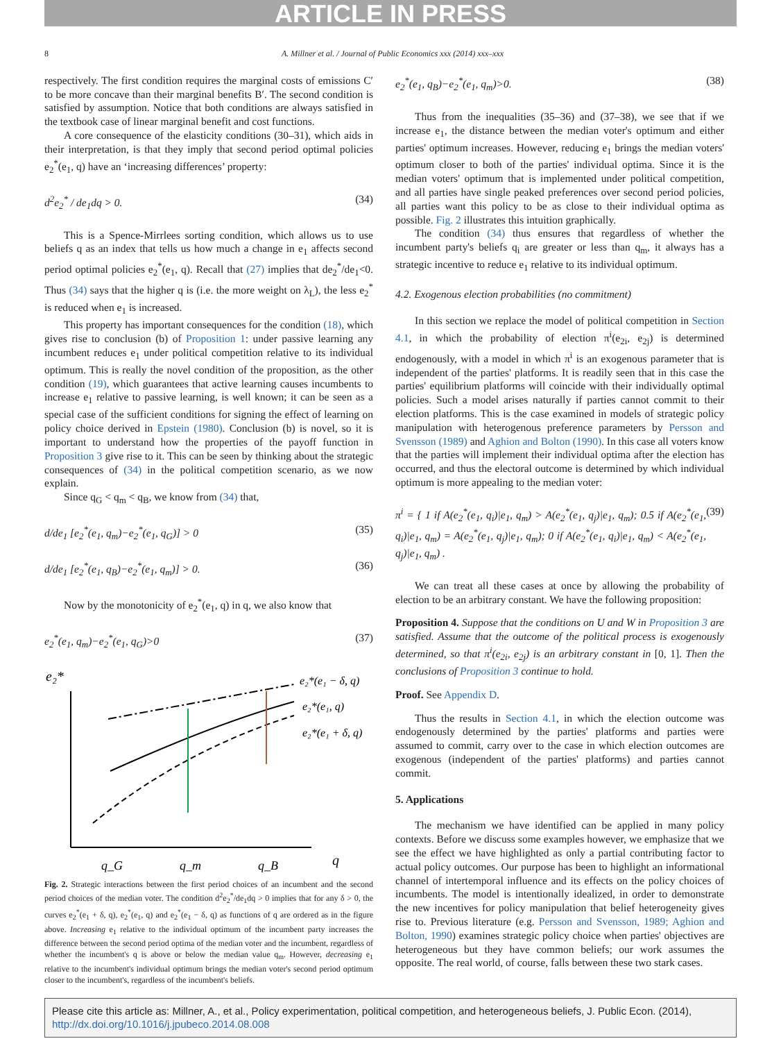ARTICLE IN PRESS
8 A. Millner et al. / Journal of Public Economics xxx (2014) xxx–xxx
respectively. The first condition requires the marginal costs of emissions C′ to be more concave than their marginal benefits B′. The second condition is satisfied by assumption. Notice that both conditions are always satisfied in the textbook case of linear marginal benefit and cost functions.
A core consequence of the elasticity conditions (30–31), which aids in their interpretation, is that they imply that second period optimal policies e<sub>2</sub><sup>*</sup>(e<sub>1</sub>, q) have an ‘increasing differences’ property:
d<sup>2</sup>e<sub>2</sub><sup>*</sup> / de<sub>1</sub>dq > 0. (34)
This is a Spence-Mirrlees sorting condition, which allows us to use beliefs q as an index that tells us how much a change in e<sub>1</sub> affects second period optimal policies e<sub>2</sub><sup>*</sup>(e<sub>1</sub>, q). Recall that (27) implies that de<sub>2</sub><sup>*</sup>/de<sub>1</sub><0. Thus (34) says that the higher q is (i.e. the more weight on λ<sub>L</sub>), the less e<sub>2</sub><sup>*</sup> is reduced when e<sub>1</sub> is increased.
This property has important consequences for the condition (18), which gives rise to conclusion (b) of Proposition 1: under passive learning any incumbent reduces e<sub>1</sub> under political competition relative to its individual optimum. This is really the novel condition of the proposition, as the other condition (19), which guarantees that active learning causes incumbents to increase e<sub>1</sub> relative to passive learning, is well known; it can be seen as a special case of the sufficient conditions for signing the effect of learning on policy choice derived in Epstein (1980). Conclusion (b) is novel, so it is important to understand how the properties of the payoff function in Proposition 3 give rise to it. This can be seen by thinking about the strategic consequences of (34) in the political competition scenario, as we now explain.
Since q<sub>G</sub> < q<sub>m</sub> < q<sub>B</sub>, we know from (34) that,
d/de<sub>1</sub> [e<sub>2</sub><sup>*</sup>(e<sub>1</sub>, q<sub>m</sub>)−e<sub>2</sub><sup>*</sup>(e<sub>1</sub>, q<sub>G</sub>)] > 0 (35)
d/de<sub>1</sub> [e<sub>2</sub><sup>*</sup>(e<sub>1</sub>, q<sub>B</sub>)−e<sub>2</sub><sup>*</sup>(e<sub>1</sub>, q<sub>m</sub>)] > 0. (36)
Now by the monotonicity of e<sub>2</sub><sup>*</sup>(e<sub>1</sub>, q) in q, we also know that
e<sub>2</sub><sup>*</sup>(e<sub>1</sub>, q<sub>m</sub>)−e<sub>2</sub><sup>*</sup>(e<sub>1</sub>, q<sub>G</sub>)>0 (37)
e₂*
e₂*(e₁ − δ, q)
e₂*(e₁, q)
e₂*(e₁ + δ, q)
q_G
q_m
q_B
q
Fig. 2. Strategic interactions between the first period choices of an incumbent and the second period choices of the median voter. The condition d<sup>2</sup>e<sub>2</sub><sup>*</sup>/de<sub>1</sub>dq > 0 implies that for any δ > 0, the curves e<sub>2</sub><sup>*</sup>(e<sub>1</sub> + δ, q), e<sub>2</sub><sup>*</sup>(e<sub>1</sub>, q) and e<sub>2</sub><sup>*</sup>(e<sub>1</sub> − δ, q) as functions of q are ordered as in the figure above. Increasing e<sub>1</sub> relative to the individual optimum of the incumbent party increases the difference between the second period optima of the median voter and the incumbent, regardless of whether the incumbent's q is above or below the median value q<sub>m</sub>. However, decreasing e<sub>1</sub> relative to the incumbent's individual optimum brings the median voter's second period optimum closer to the incumbent's, regardless of the incumbent's beliefs.
e<sub>2</sub><sup>*</sup>(e<sub>1</sub>, q<sub>B</sub>)−e<sub>2</sub><sup>*</sup>(e<sub>1</sub>, q<sub>m</sub>)>0. (38)
Thus from the inequalities (35–36) and (37–38), we see that if we increase e<sub>1</sub>, the distance between the median voter's optimum and either parties' optimum increases. However, reducing e<sub>1</sub> brings the median voters' optimum closer to both of the parties' individual optima. Since it is the median voters' optimum that is implemented under political competition, and all parties have single peaked preferences over second period policies, all parties want this policy to be as close to their individual optima as possible. Fig. 2 illustrates this intuition graphically.
The condition (34) thus ensures that regardless of whether the incumbent party's beliefs q<sub>i</sub> are greater or less than q<sub>m</sub>, it always has a strategic incentive to reduce e<sub>1</sub> relative to its individual optimum.
4.2. Exogenous election probabilities (no commitment)
In this section we replace the model of political competition in Section 4.1, in which the probability of election π<sup>i</sup>(e<sub>2i</sub>, e<sub>2j</sub>) is determined endogenously, with a model in which π<sup>i</sup> is an exogenous parameter that is independent of the parties' platforms. It is readily seen that in this case the parties' equilibrium platforms will coincide with their individually optimal policies. Such a model arises naturally if parties cannot commit to their election platforms. This is the case examined in models of strategic policy manipulation with heterogenous preference parameters by Persson and Svensson (1989) and Aghion and Bolton (1990). In this case all voters know that the parties will implement their individual optima after the election has occurred, and thus the electoral outcome is determined by which individual optimum is more appealing to the median voter:
π<sup>i</sup> = { 1 if A(e<sub>2</sub><sup>*</sup>(e<sub>1</sub>, q<sub>i</sub>)|e<sub>1</sub>, q<sub>m</sub>) > A(e<sub>2</sub><sup>*</sup>(e<sub>1</sub>, q<sub>j</sub>)|e<sub>1</sub>, q<sub>m</sub>); 0.5 if A(e<sub>2</sub><sup>*</sup>(e<sub>1</sub>, q<sub>i</sub>)|e<sub>1</sub>, q<sub>m</sub>) = A(e<sub>2</sub><sup>*</sup>(e<sub>1</sub>, q<sub>j</sub>)|e<sub>1</sub>, q<sub>m</sub>); 0 if A(e<sub>2</sub><sup>*</sup>(e<sub>1</sub>, q<sub>i</sub>)|e<sub>1</sub>, q<sub>m</sub>) < A(e<sub>2</sub><sup>*</sup>(e<sub>1</sub>, q<sub>j</sub>)|e<sub>1</sub>, q<sub>m</sub>) . (39)
We can treat all these cases at once by allowing the probability of election to be an arbitrary constant. We have the following proposition:
Proposition 4. Suppose that the conditions on U and W in Proposition 3 are satisfied. Assume that the outcome of the political process is exogenously determined, so that π<sup>i</sup>(e<sub>2i</sub>, e<sub>2j</sub>) is an arbitrary constant in [0, 1]. Then the conclusions of Proposition 3 continue to hold.
Proof. See Appendix D.
Thus the results in Section 4.1, in which the election outcome was endogenously determined by the parties' platforms and parties were assumed to commit, carry over to the case in which election outcomes are exogenous (independent of the parties' platforms) and parties cannot commit.
5. Applications
The mechanism we have identified can be applied in many policy contexts. Before we discuss some examples however, we emphasize that we see the effect we have highlighted as only a partial contributing factor to actual policy outcomes. Our purpose has been to highlight an informational channel of intertemporal influence and its effects on the policy choices of incumbents. The model is intentionally idealized, in order to demonstrate the new incentives for policy manipulation that belief heterogeneity gives rise to. Previous literature (e.g. Persson and Svensson, 1989; Aghion and Bolton, 1990) examines strategic policy choice when parties' objectives are heterogeneous but they have common beliefs; our work assumes the opposite. The real world, of course, falls between these two stark cases.
Please cite this article as: Millner, A., et al., Policy experimentation, political competition, and heterogeneous beliefs, J. Public Econ. (2014), http://dx.doi.org/10.1016/j.jpubeco.2014.08.008